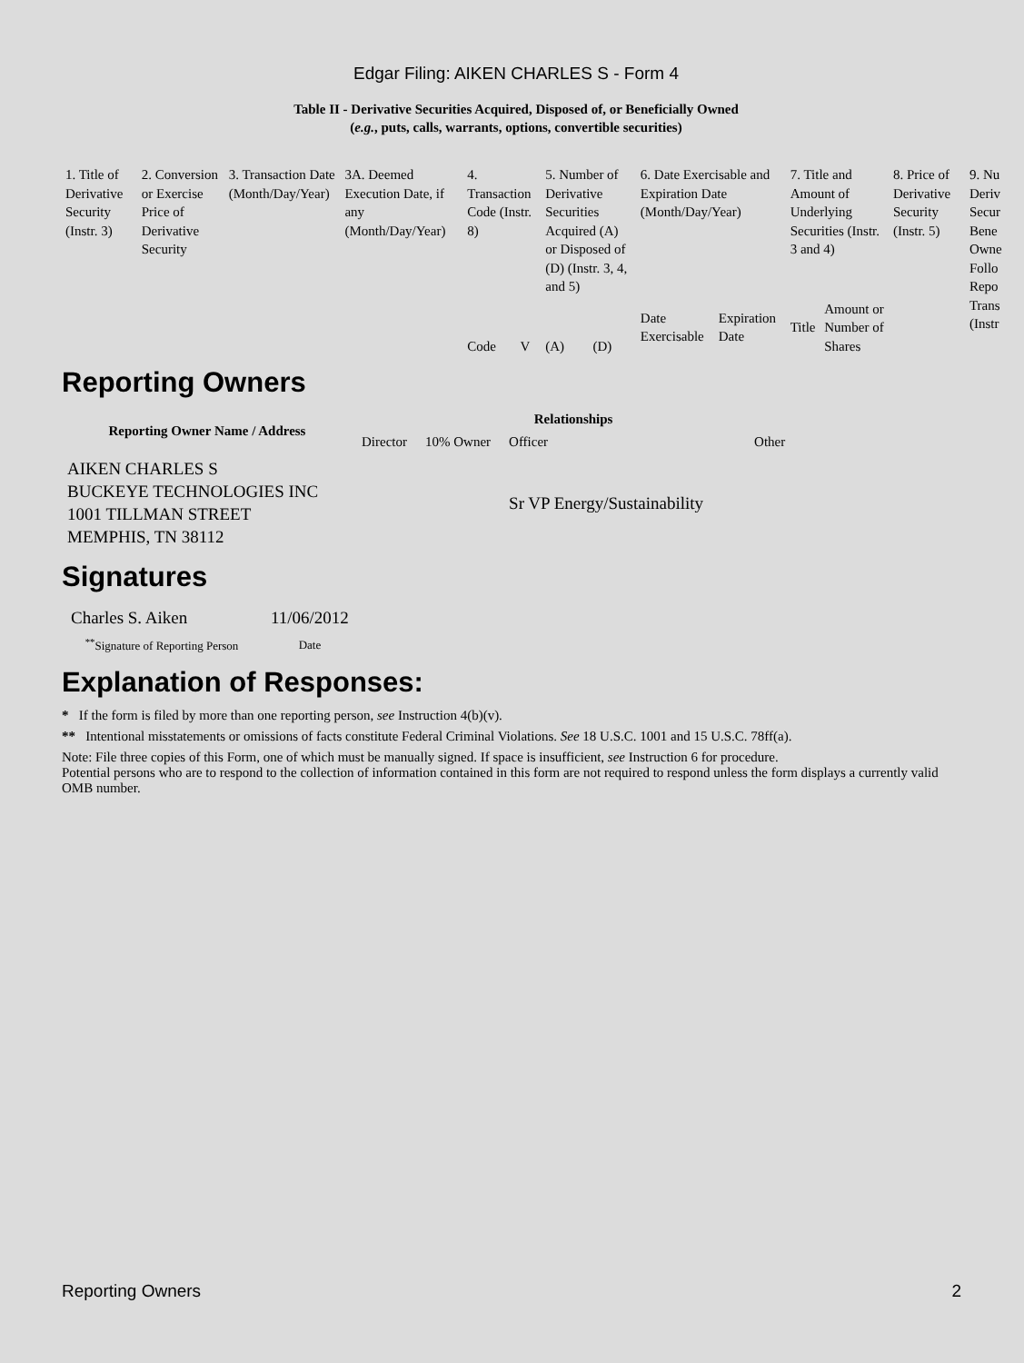Edgar Filing: AIKEN CHARLES S - Form 4
Table II - Derivative Securities Acquired, Disposed of, or Beneficially Owned
(e.g., puts, calls, warrants, options, convertible securities)
| 1. Title of Derivative Security (Instr. 3) | 2. Conversion or Exercise Price of Derivative Security | 3. Transaction Date (Month/Day/Year) | 3A. Deemed Execution Date, if any (Month/Day/Year) | 4. Transaction Code (Instr. 8) | | 5. Number of Derivative Securities Acquired (A) or Disposed of (D) (Instr. 3, 4, and 5) | | 6. Date Exercisable and Expiration Date (Month/Day/Year) | | 7. Title and Amount of Underlying Securities (Instr. 3 and 4) | | 8. Price of Derivative Security (Instr. 5) | 9. Nu Deriv Secur Bene Owne Follo Repo Trans (Instr |
| | | | | Code | V | (A) | (D) | Date Exercisable | Expiration Date | Title | Amount or Number of Shares | | |
Reporting Owners
| Reporting Owner Name / Address | Relationships | | | |
| --- | --- | --- | --- | --- |
| | Director | 10% Owner | Officer | Other |
| AIKEN CHARLES S BUCKEYE TECHNOLOGIES INC 1001 TILLMAN STREET MEMPHIS, TN 38112 | | | Sr VP Energy/Sustainability | |
Signatures
| Charles S. Aiken | 11/06/2012 |
| <sup>**</sup> Signature of Reporting Person | Date |
Explanation of Responses:
* If the form is filed by more than one reporting person, see Instruction 4(b)(v).
** Intentional misstatements or omissions of facts constitute Federal Criminal Violations. See 18 U.S.C. 1001 and 15 U.S.C. 78ff(a).
Note: File three copies of this Form, one of which must be manually signed. If space is insufficient, see Instruction 6 for procedure.
Potential persons who are to respond to the collection of information contained in this form are not required to respond unless the form displays a currently valid OMB number.
Reporting Owners 2